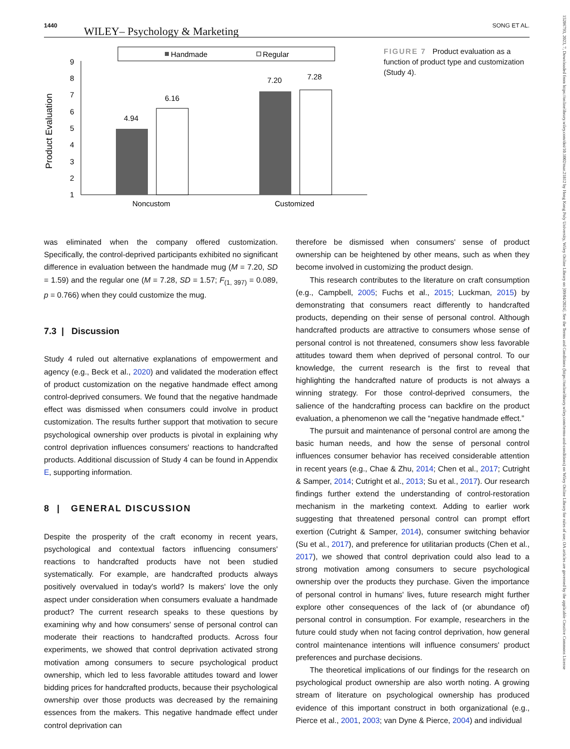1440 WILEY– Psychology & Marketing SONG ET AL.
Handmade
Regular
Product Evaluation
1
2
3
4
5
6
7
8
9
4.94
6.16
7.20
7.28
Noncustom
Customized
FIGURE 7 Product evaluation as a function of product type and customization (Study 4).
was eliminated when the company offered customization. Specifically, the control-deprived participants exhibited no significant difference in evaluation between the handmade mug (M = 7.20, SD = 1.59) and the regular one (M = 7.28, SD = 1.57; F<sub>(1, 397)</sub> = 0.089, p = 0.766) when they could customize the mug.
7.3 | Discussion
Study 4 ruled out alternative explanations of empowerment and agency (e.g., Beck et al., 2020) and validated the moderation effect of product customization on the negative handmade effect among control-deprived consumers. We found that the negative handmade effect was dismissed when consumers could involve in product customization. The results further support that motivation to secure psychological ownership over products is pivotal in explaining why control deprivation influences consumers' reactions to handcrafted products. Additional discussion of Study 4 can be found in Appendix E, supporting information.
8 | GENERAL DISCUSSION
Despite the prosperity of the craft economy in recent years, psychological and contextual factors influencing consumers' reactions to handcrafted products have not been studied systematically. For example, are handcrafted products always positively overvalued in today's world? Is makers' love the only aspect under consideration when consumers evaluate a handmade product? The current research speaks to these questions by examining why and how consumers' sense of personal control can moderate their reactions to handcrafted products. Across four experiments, we showed that control deprivation activated strong motivation among consumers to secure psychological product ownership, which led to less favorable attitudes toward and lower bidding prices for handcrafted products, because their psychological ownership over those products was decreased by the remaining essences from the makers. This negative handmade effect under control deprivation can
therefore be dismissed when consumers' sense of product ownership can be heightened by other means, such as when they become involved in customizing the product design.
This research contributes to the literature on craft consumption (e.g., Campbell, 2005; Fuchs et al., 2015; Luckman, 2015) by demonstrating that consumers react differently to handcrafted products, depending on their sense of personal control. Although handcrafted products are attractive to consumers whose sense of personal control is not threatened, consumers show less favorable attitudes toward them when deprived of personal control. To our knowledge, the current research is the first to reveal that highlighting the handcrafted nature of products is not always a winning strategy. For those control-deprived consumers, the salience of the handcrafting process can backfire on the product evaluation, a phenomenon we call the “negative handmade effect.”
The pursuit and maintenance of personal control are among the basic human needs, and how the sense of personal control influences consumer behavior has received considerable attention in recent years (e.g., Chae & Zhu, 2014; Chen et al., 2017; Cutright & Samper, 2014; Cutright et al., 2013; Su et al., 2017). Our research findings further extend the understanding of control-restoration mechanism in the marketing context. Adding to earlier work suggesting that threatened personal control can prompt effort exertion (Cutright & Samper, 2014), consumer switching behavior (Su et al., 2017), and preference for utilitarian products (Chen et al., 2017), we showed that control deprivation could also lead to a strong motivation among consumers to secure psychological ownership over the products they purchase. Given the importance of personal control in humans' lives, future research might further explore other consequences of the lack of (or abundance of) personal control in consumption. For example, researchers in the future could study when not facing control deprivation, how general control maintenance intentions will influence consumers' product preferences and purchase decisions.
The theoretical implications of our findings for the research on psychological product ownership are also worth noting. A growing stream of literature on psychological ownership has produced evidence of this important construct in both organizational (e.g., Pierce et al., 2001, 2003; van Dyne & Pierce, 2004) and individual
15206793, 2023, 7, Downloaded from https://onlinelibrary.wiley.com/doi/10.1002/mar.21812 by Hong Kong Poly University, Wiley Online Library on [09/04/2024]. See the Terms and Conditions (https://onlinelibrary.wiley.com/terms-and-conditions) on Wiley Online Library for rules of use; OA articles are governed by the applicable Creative Commons License